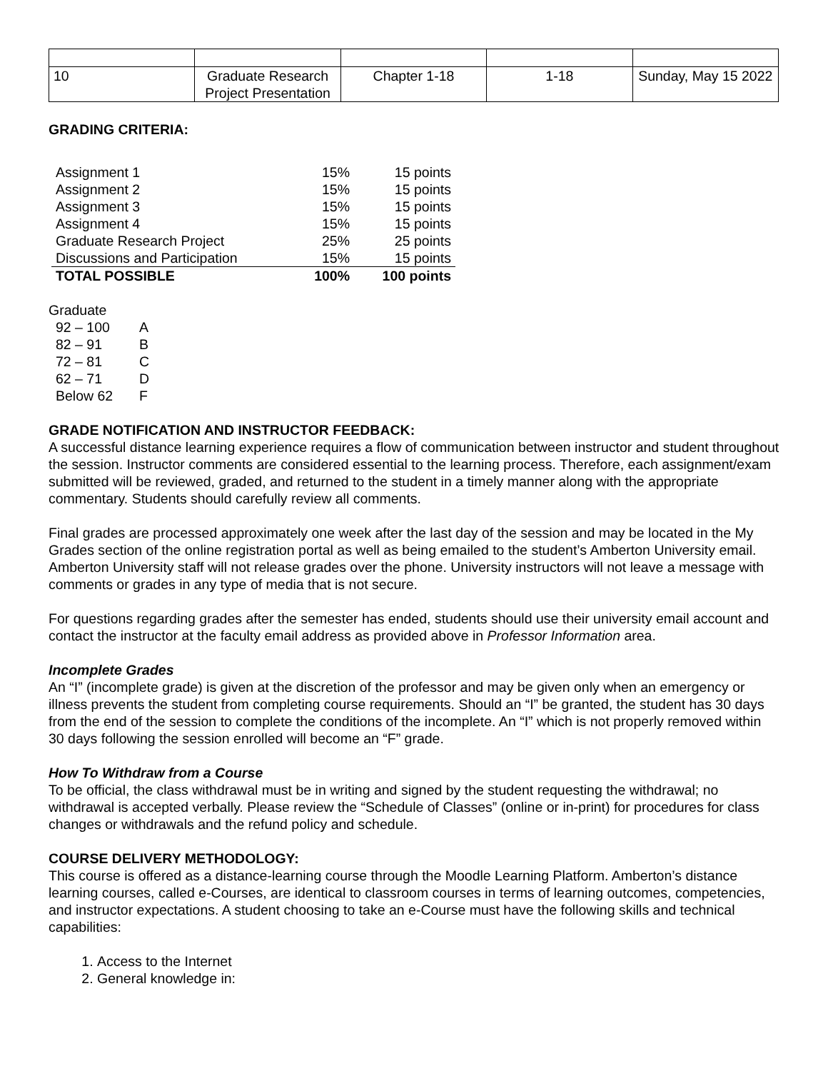| 10 | Graduate Research Project Presentation | Chapter 1-18 | 1-18 | Sunday, May 15 2022 |
GRADING CRITERIA:
| Assignment 1 | 15% | 15 points |
| Assignment 2 | 15% | 15 points |
| Assignment 3 | 15% | 15 points |
| Assignment 4 | 15% | 15 points |
| Graduate Research Project | 25% | 25 points |
| Discussions and Participation | 15% | 15 points |
| TOTAL POSSIBLE | 100% | 100 points |
Graduate
| 92 – 100 | A |
| 82 – 91 | B |
| 72 – 81 | C |
| 62 – 71 | D |
| Below 62 | F |
GRADE NOTIFICATION AND INSTRUCTOR FEEDBACK:
A successful distance learning experience requires a flow of communication between instructor and student throughout the session. Instructor comments are considered essential to the learning process. Therefore, each assignment/exam submitted will be reviewed, graded, and returned to the student in a timely manner along with the appropriate commentary. Students should carefully review all comments.
Final grades are processed approximately one week after the last day of the session and may be located in the My Grades section of the online registration portal as well as being emailed to the student’s Amberton University email. Amberton University staff will not release grades over the phone. University instructors will not leave a message with comments or grades in any type of media that is not secure.
For questions regarding grades after the semester has ended, students should use their university email account and contact the instructor at the faculty email address as provided above in Professor Information area.
Incomplete Grades
An “I” (incomplete grade) is given at the discretion of the professor and may be given only when an emergency or illness prevents the student from completing course requirements. Should an “I” be granted, the student has 30 days from the end of the session to complete the conditions of the incomplete. An “I” which is not properly removed within 30 days following the session enrolled will become an “F” grade.
How To Withdraw from a Course
To be official, the class withdrawal must be in writing and signed by the student requesting the withdrawal; no withdrawal is accepted verbally. Please review the “Schedule of Classes” (online or in-print) for procedures for class changes or withdrawals and the refund policy and schedule.
COURSE DELIVERY METHODOLOGY:
This course is offered as a distance-learning course through the Moodle Learning Platform. Amberton’s distance learning courses, called e-Courses, are identical to classroom courses in terms of learning outcomes, competencies, and instructor expectations. A student choosing to take an e-Course must have the following skills and technical capabilities:
1. Access to the Internet
2. General knowledge in: